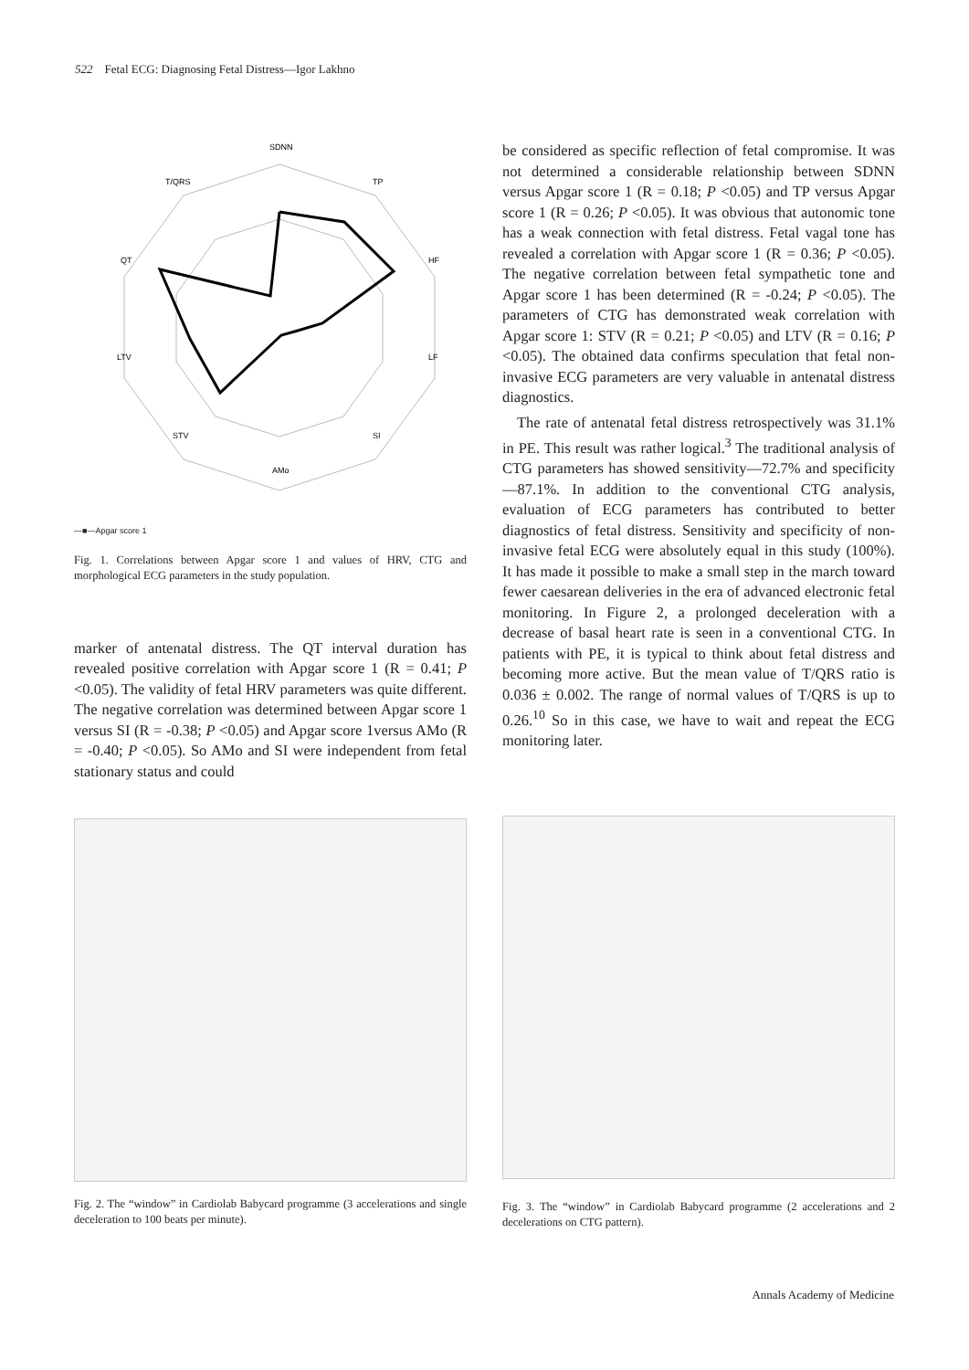522 Fetal ECG: Diagnosing Fetal Distress—Igor Lakhno
SDNN
TP
HF
LF
SI
AMo
STV
LTV
QT
T/QRS
—■—Apgar score 1
Fig. 1. Correlations between Apgar score 1 and values of HRV, CTG and morphological ECG parameters in the study population.
marker of antenatal distress. The QT interval duration has revealed positive correlation with Apgar score 1 (R = 0.41; P <0.05). The validity of fetal HRV parameters was quite different. The negative correlation was determined between Apgar score 1 versus SI (R = -0.38; P <0.05) and Apgar score 1versus AMo (R = -0.40; P <0.05). So AMo and SI were independent from fetal stationary status and could
be considered as specific reflection of fetal compromise. It was not determined a considerable relationship between SDNN versus Apgar score 1 (R = 0.18; P <0.05) and TP versus Apgar score 1 (R = 0.26; P <0.05). It was obvious that autonomic tone has a weak connection with fetal distress. Fetal vagal tone has revealed a correlation with Apgar score 1 (R = 0.36; P <0.05). The negative correlation between fetal sympathetic tone and Apgar score 1 has been determined (R = -0.24; P <0.05). The parameters of CTG has demonstrated weak correlation with Apgar score 1: STV (R = 0.21; P <0.05) and LTV (R = 0.16; P <0.05). The obtained data confirms speculation that fetal non-invasive ECG parameters are very valuable in antenatal distress diagnostics.
The rate of antenatal fetal distress retrospectively was 31.1% in PE. This result was rather logical.<sup>3</sup> The traditional analysis of CTG parameters has showed sensitivity—72.7% and specificity—87.1%. In addition to the conventional CTG analysis, evaluation of ECG parameters has contributed to better diagnostics of fetal distress. Sensitivity and specificity of non-invasive fetal ECG were absolutely equal in this study (100%). It has made it possible to make a small step in the march toward fewer caesarean deliveries in the era of advanced electronic fetal monitoring. In Figure 2, a prolonged deceleration with a decrease of basal heart rate is seen in a conventional CTG. In patients with PE, it is typical to think about fetal distress and becoming more active. But the mean value of T/QRS ratio is 0.036 ± 0.002. The range of normal values of T/QRS is up to 0.26.<sup>10</sup> So in this case, we have to wait and repeat the ECG monitoring later.
Fig. 2. The “window” in Cardiolab Babycard programme (3 accelerations and single deceleration to 100 beats per minute).
Fig. 3. The “window” in Cardiolab Babycard programme (2 accelerations and 2 decelerations on CTG pattern).
Annals Academy of Medicine